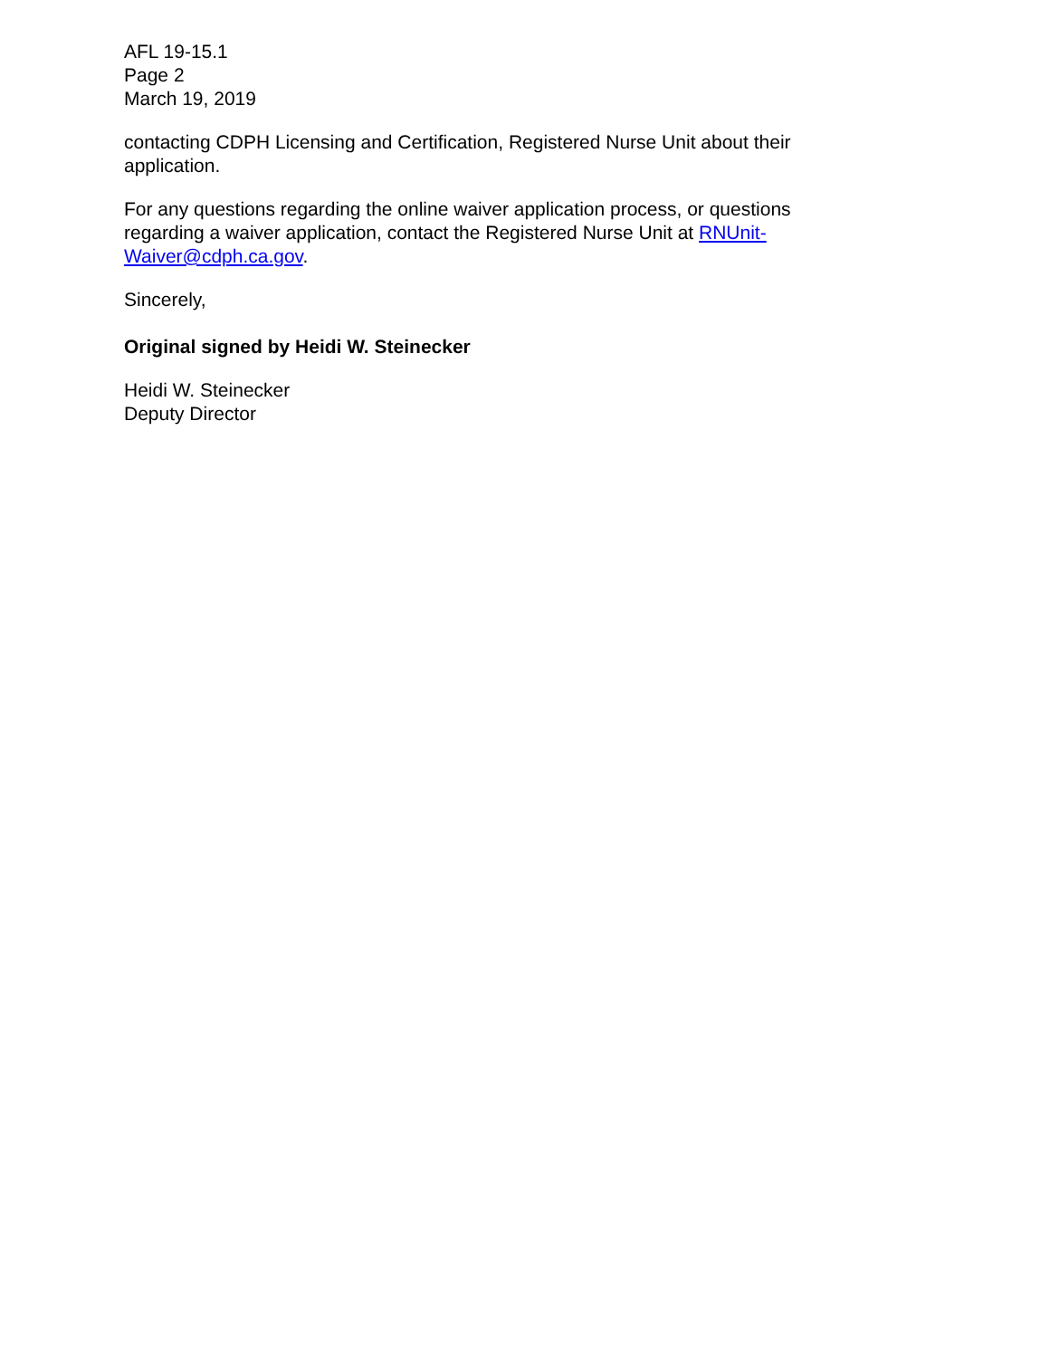AFL 19-15.1
Page 2
March 19, 2019
contacting CDPH Licensing and Certification, Registered Nurse Unit about their application.
For any questions regarding the online waiver application process, or questions regarding a waiver application, contact the Registered Nurse Unit at RNUnit-Waiver@cdph.ca.gov.
Sincerely,
Original signed by Heidi W. Steinecker
Heidi W. Steinecker
Deputy Director